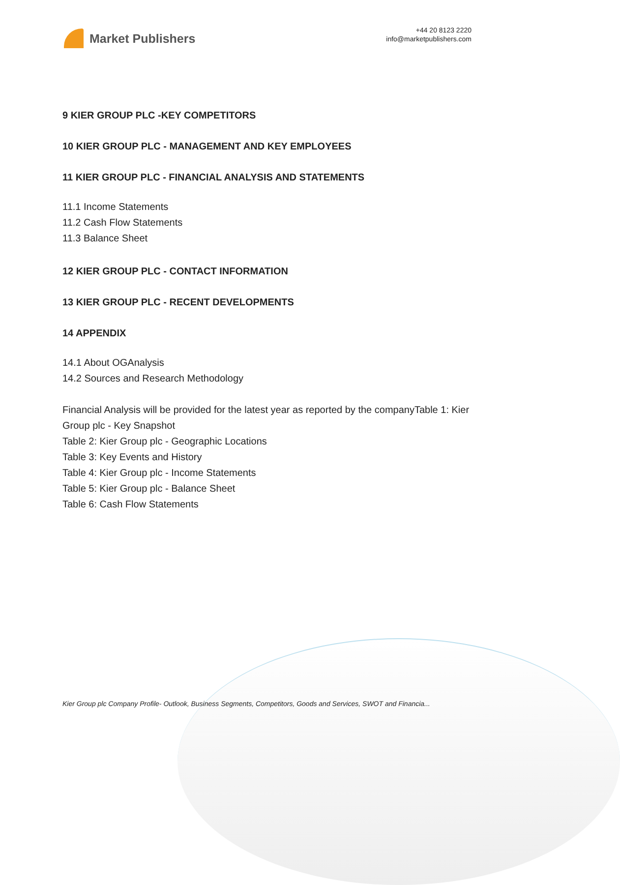Market Publishers
+44 20 8123 2220
info@marketpublishers.com
9 KIER GROUP PLC -KEY COMPETITORS
10 KIER GROUP PLC - MANAGEMENT AND KEY EMPLOYEES
11 KIER GROUP PLC - FINANCIAL ANALYSIS AND STATEMENTS
11.1 Income Statements
11.2 Cash Flow Statements
11.3 Balance Sheet
12 KIER GROUP PLC - CONTACT INFORMATION
13 KIER GROUP PLC - RECENT DEVELOPMENTS
14 APPENDIX
14.1 About OGAnalysis
14.2 Sources and Research Methodology
Financial Analysis will be provided for the latest year as reported by the companyTable 1: Kier Group plc - Key Snapshot
Table 2: Kier Group plc - Geographic Locations
Table 3: Key Events and History
Table 4: Kier Group plc - Income Statements
Table 5: Kier Group plc - Balance Sheet
Table 6: Cash Flow Statements
Kier Group plc Company Profile- Outlook, Business Segments, Competitors, Goods and Services, SWOT and Financia...